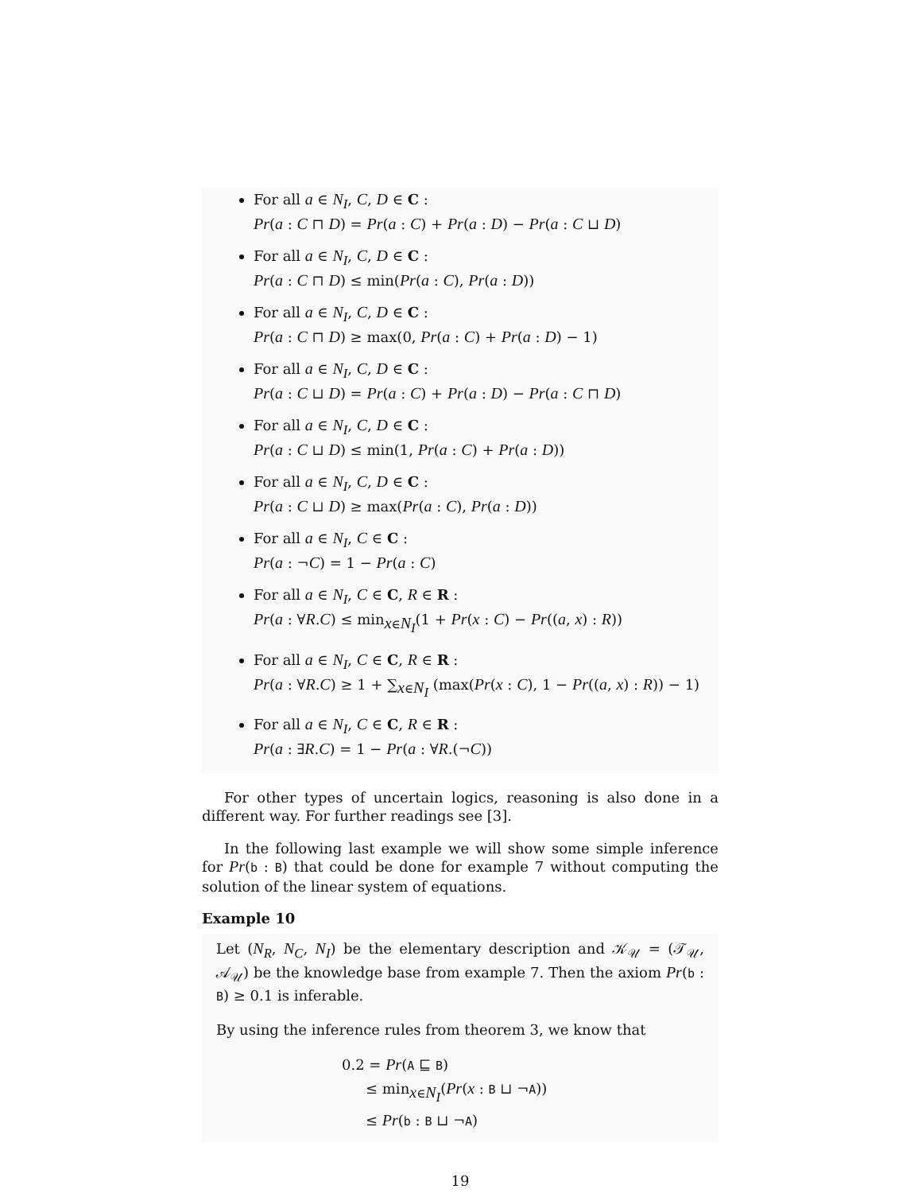For all a ∈ N<sub>I</sub>, C, D ∈ C :
Pr(a : C ⊓ D) = Pr(a : C) + Pr(a : D) − Pr(a : C ⊔ D)
For all a ∈ N<sub>I</sub>, C, D ∈ C :
Pr(a : C ⊓ D) ≤ min(Pr(a : C), Pr(a : D))
For all a ∈ N<sub>I</sub>, C, D ∈ C :
Pr(a : C ⊓ D) ≥ max(0, Pr(a : C) + Pr(a : D) − 1)
For all a ∈ N<sub>I</sub>, C, D ∈ C :
Pr(a : C ⊔ D) = Pr(a : C) + Pr(a : D) − Pr(a : C ⊓ D)
For all a ∈ N<sub>I</sub>, C, D ∈ C :
Pr(a : C ⊔ D) ≤ min(1, Pr(a : C) + Pr(a : D))
For all a ∈ N<sub>I</sub>, C, D ∈ C :
Pr(a : C ⊔ D) ≥ max(Pr(a : C), Pr(a : D))
For all a ∈ N<sub>I</sub>, C ∈ C :
Pr(a : ¬C) = 1 − Pr(a : C)
For all a ∈ N<sub>I</sub>, C ∈ C, R ∈ R :
Pr(a : ∀R.C) ≤ min<sub>x∈N<sub>I</sub></sub>(1 + Pr(x : C) − Pr((a, x) : R))
For all a ∈ N<sub>I</sub>, C ∈ C, R ∈ R :
Pr(a : ∀R.C) ≥ 1 + ∑<sub>x∈N<sub>I</sub></sub> (max(Pr(x : C), 1 − Pr((a, x) : R)) − 1)
For all a ∈ N<sub>I</sub>, C ∈ C, R ∈ R :
Pr(a : ∃R.C) = 1 − Pr(a : ∀R.(¬C))
For other types of uncertain logics, reasoning is also done in a different way. For further readings see [3].
In the following last example we will show some simple inference for Pr(b : B) that could be done for example 7 without computing the solution of the linear system of equations.
Example 10
Let (N<sub>R</sub>, N<sub>C</sub>, N<sub>I</sub>) be the elementary description and 𝒦<sub>𝒰</sub> = (𝒯<sub>𝒰</sub>, 𝒜<sub>𝒰</sub>) be the knowledge base from example 7. Then the axiom Pr(b : B) ≥ 0.1 is inferable.
By using the inference rules from theorem 3, we know that
0.2 = Pr(A ⊑ B)
≤ min<sub>x∈N<sub>I</sub></sub>(Pr(x : B ⊔ ¬A))
≤ Pr(b : B ⊔ ¬A)
19